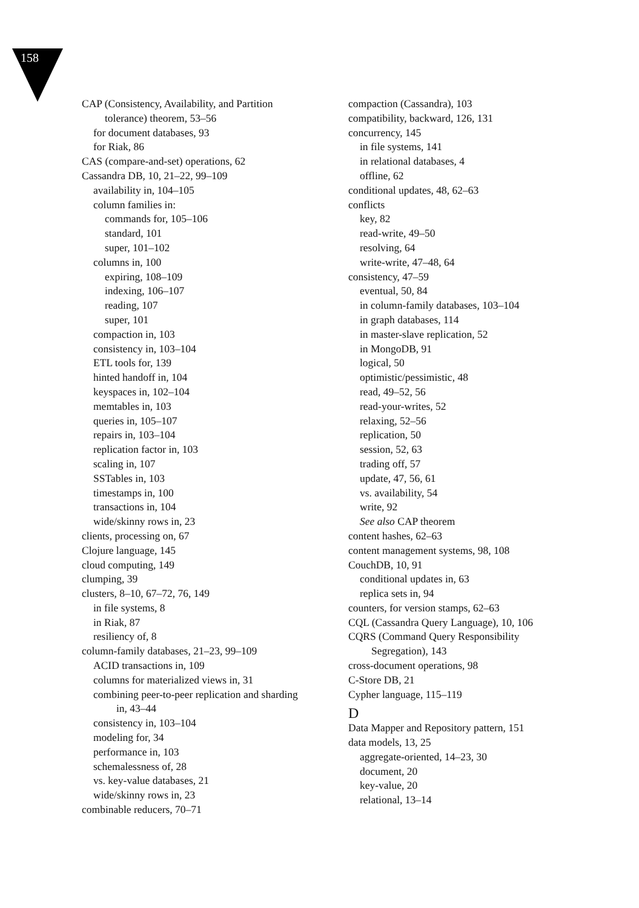158
CAP (Consistency, Availability, and Partition tolerance) theorem, 53–56
for document databases, 93
for Riak, 86
CAS (compare-and-set) operations, 62
Cassandra DB, 10, 21–22, 99–109
availability in, 104–105
column families in:
commands for, 105–106
standard, 101
super, 101–102
columns in, 100
expiring, 108–109
indexing, 106–107
reading, 107
super, 101
compaction in, 103
consistency in, 103–104
ETL tools for, 139
hinted handoff in, 104
keyspaces in, 102–104
memtables in, 103
queries in, 105–107
repairs in, 103–104
replication factor in, 103
scaling in, 107
SSTables in, 103
timestamps in, 100
transactions in, 104
wide/skinny rows in, 23
clients, processing on, 67
Clojure language, 145
cloud computing, 149
clumping, 39
clusters, 8–10, 67–72, 76, 149
in file systems, 8
in Riak, 87
resiliency of, 8
column-family databases, 21–23, 99–109
ACID transactions in, 109
columns for materialized views in, 31
combining peer-to-peer replication and sharding in, 43–44
consistency in, 103–104
modeling for, 34
performance in, 103
schemalessness of, 28
vs. key-value databases, 21
wide/skinny rows in, 23
combinable reducers, 70–71
compaction (Cassandra), 103
compatibility, backward, 126, 131
concurrency, 145
in file systems, 141
in relational databases, 4
offline, 62
conditional updates, 48, 62–63
conflicts
key, 82
read-write, 49–50
resolving, 64
write-write, 47–48, 64
consistency, 47–59
eventual, 50, 84
in column-family databases, 103–104
in graph databases, 114
in master-slave replication, 52
in MongoDB, 91
logical, 50
optimistic/pessimistic, 48
read, 49–52, 56
read-your-writes, 52
relaxing, 52–56
replication, 50
session, 52, 63
trading off, 57
update, 47, 56, 61
vs. availability, 54
write, 92
See also CAP theorem
content hashes, 62–63
content management systems, 98, 108
CouchDB, 10, 91
conditional updates in, 63
replica sets in, 94
counters, for version stamps, 62–63
CQL (Cassandra Query Language), 10, 106
CQRS (Command Query Responsibility Segregation), 143
cross-document operations, 98
C-Store DB, 21
Cypher language, 115–119
D
Data Mapper and Repository pattern, 151
data models, 13, 25
aggregate-oriented, 14–23, 30
document, 20
key-value, 20
relational, 13–14